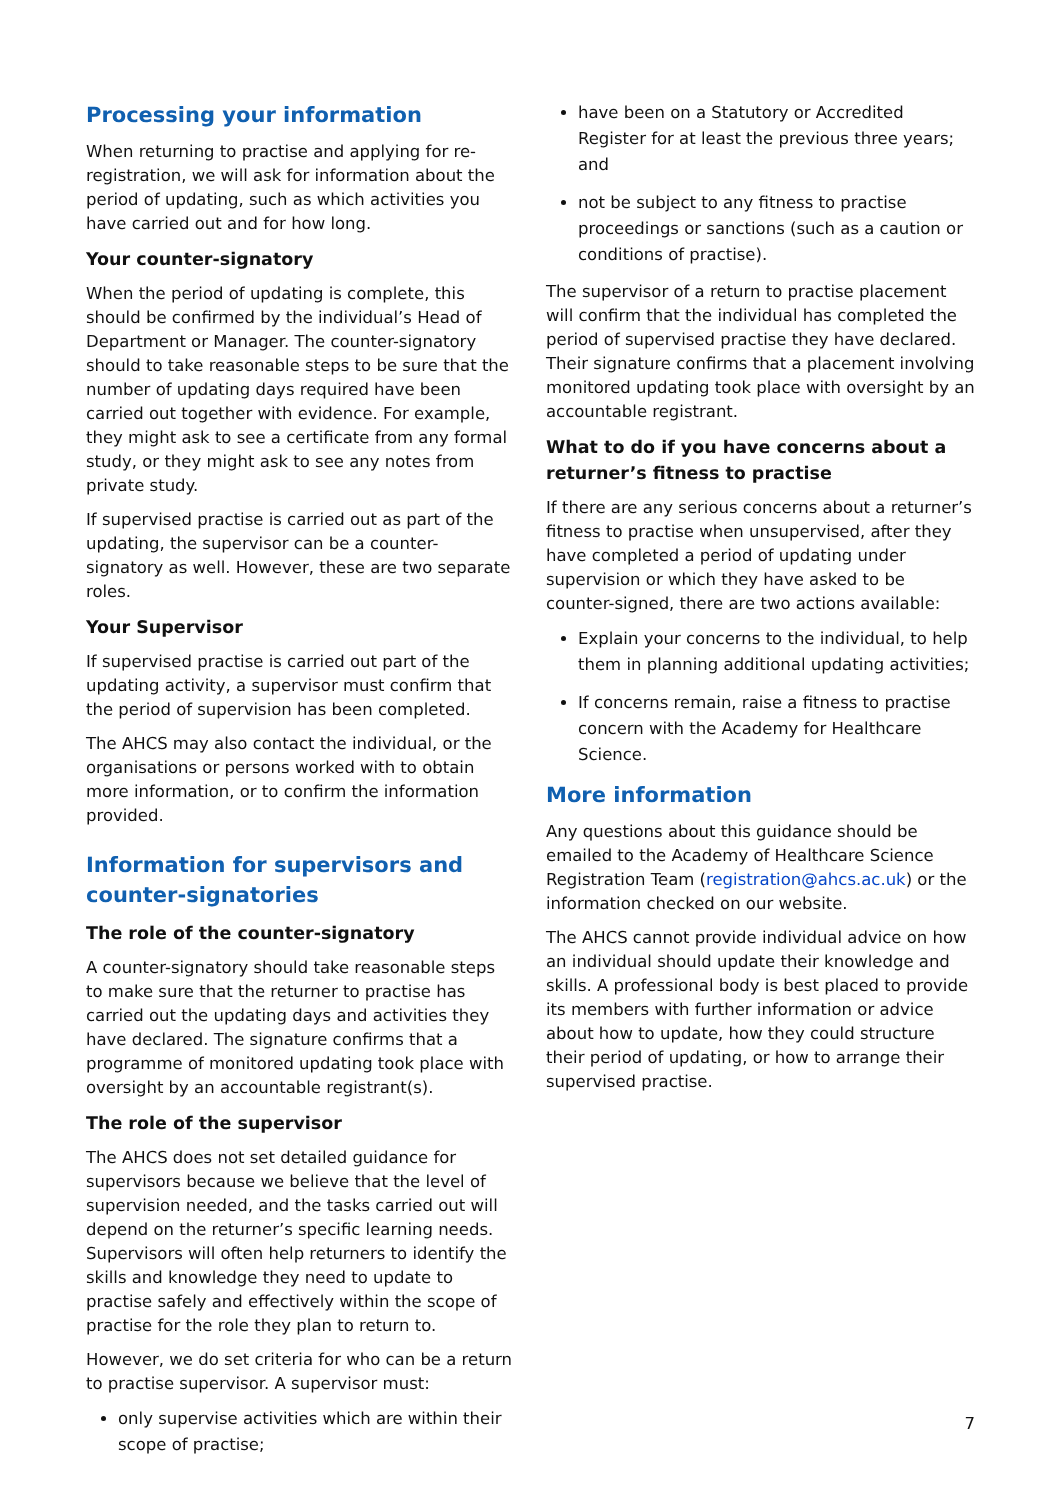Processing your information
When returning to practise and applying for re-registration, we will ask for information about the period of updating, such as which activities you have carried out and for how long.
Your counter-signatory
When the period of updating is complete, this should be confirmed by the individual’s Head of Department or Manager. The counter-signatory should to take reasonable steps to be sure that the number of updating days required have been carried out together with evidence. For example, they might ask to see a certificate from any formal study, or they might ask to see any notes from private study.
If supervised practise is carried out as part of the updating, the supervisor can be a counter-signatory as well. However, these are two separate roles.
Your Supervisor
If supervised practise is carried out part of the updating activity, a supervisor must confirm that the period of supervision has been completed.
The AHCS may also contact the individual, or the organisations or persons worked with to obtain more information, or to confirm the information provided.
Information for supervisors and counter-signatories
The role of the counter-signatory
A counter-signatory should take reasonable steps to make sure that the returner to practise has carried out the updating days and activities they have declared. The signature confirms that a programme of monitored updating took place with oversight by an accountable registrant(s).
The role of the supervisor
The AHCS does not set detailed guidance for supervisors because we believe that the level of supervision needed, and the tasks carried out will depend on the returner’s specific learning needs. Supervisors will often help returners to identify the skills and knowledge they need to update to practise safely and effectively within the scope of practise for the role they plan to return to.
However, we do set criteria for who can be a return to practise supervisor. A supervisor must:
only supervise activities which are within their scope of practise;
have been on a Statutory or Accredited Register for at least the previous three years; and
not be subject to any fitness to practise proceedings or sanctions (such as a caution or conditions of practise).
The supervisor of a return to practise placement will confirm that the individual has completed the period of supervised practise they have declared. Their signature confirms that a placement involving monitored updating took place with oversight by an accountable registrant.
What to do if you have concerns about a returner’s fitness to practise
If there are any serious concerns about a returner’s fitness to practise when unsupervised, after they have completed a period of updating under supervision or which they have asked to be counter-signed, there are two actions available:
Explain your concerns to the individual, to help them in planning additional updating activities;
If concerns remain, raise a fitness to practise concern with the Academy for Healthcare Science.
More information
Any questions about this guidance should be emailed to the Academy of Healthcare Science Registration Team (registration@ahcs.ac.uk) or the information checked on our website.
The AHCS cannot provide individual advice on how an individual should update their knowledge and skills. A professional body is best placed to provide its members with further information or advice about how to update, how they could structure their period of updating, or how to arrange their supervised practise.
7